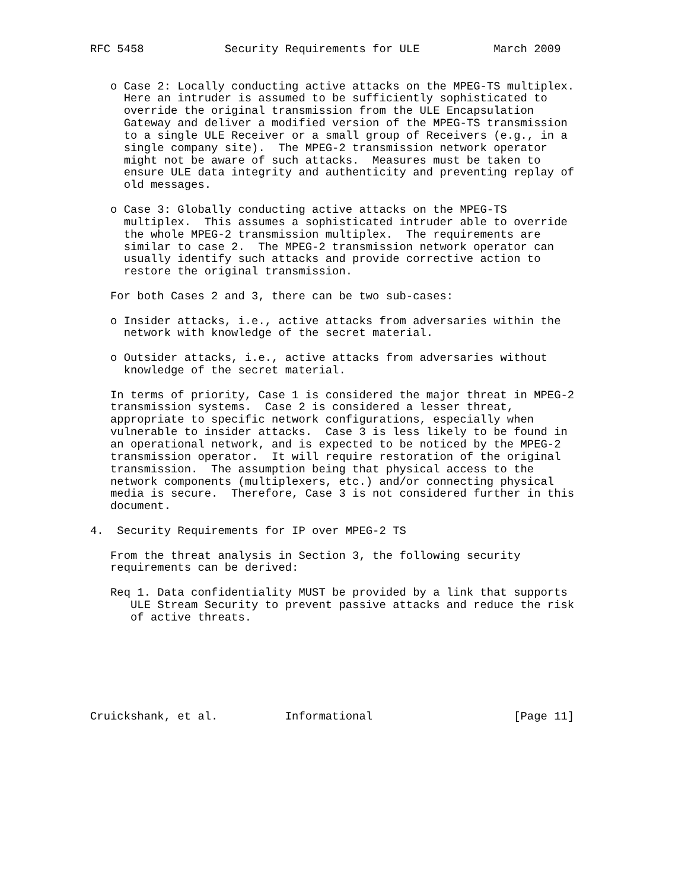RFC 5458            Security Requirements for ULE           March 2009


   o Case 2: Locally conducting active attacks on the MPEG-TS multiplex.
     Here an intruder is assumed to be sufficiently sophisticated to
     override the original transmission from the ULE Encapsulation
     Gateway and deliver a modified version of the MPEG-TS transmission
     to a single ULE Receiver or a small group of Receivers (e.g., in a
     single company site).  The MPEG-2 transmission network operator
     might not be aware of such attacks.  Measures must be taken to
     ensure ULE data integrity and authenticity and preventing replay of
     old messages.

   o Case 3: Globally conducting active attacks on the MPEG-TS
     multiplex.  This assumes a sophisticated intruder able to override
     the whole MPEG-2 transmission multiplex.  The requirements are
     similar to case 2.  The MPEG-2 transmission network operator can
     usually identify such attacks and provide corrective action to
     restore the original transmission.

   For both Cases 2 and 3, there can be two sub-cases:

   o Insider attacks, i.e., active attacks from adversaries within the
     network with knowledge of the secret material.

   o Outsider attacks, i.e., active attacks from adversaries without
     knowledge of the secret material.

   In terms of priority, Case 1 is considered the major threat in MPEG-2
   transmission systems.  Case 2 is considered a lesser threat,
   appropriate to specific network configurations, especially when
   vulnerable to insider attacks.  Case 3 is less likely to be found in
   an operational network, and is expected to be noticed by the MPEG-2
   transmission operator.  It will require restoration of the original
   transmission.  The assumption being that physical access to the
   network components (multiplexers, etc.) and/or connecting physical
   media is secure.  Therefore, Case 3 is not considered further in this
   document.

4.  Security Requirements for IP over MPEG-2 TS

   From the threat analysis in Section 3, the following security
   requirements can be derived:

   Req 1. Data confidentiality MUST be provided by a link that supports
      ULE Stream Security to prevent passive attacks and reduce the risk
      of active threats.







Cruickshank, et al.          Informational                     [Page 11]